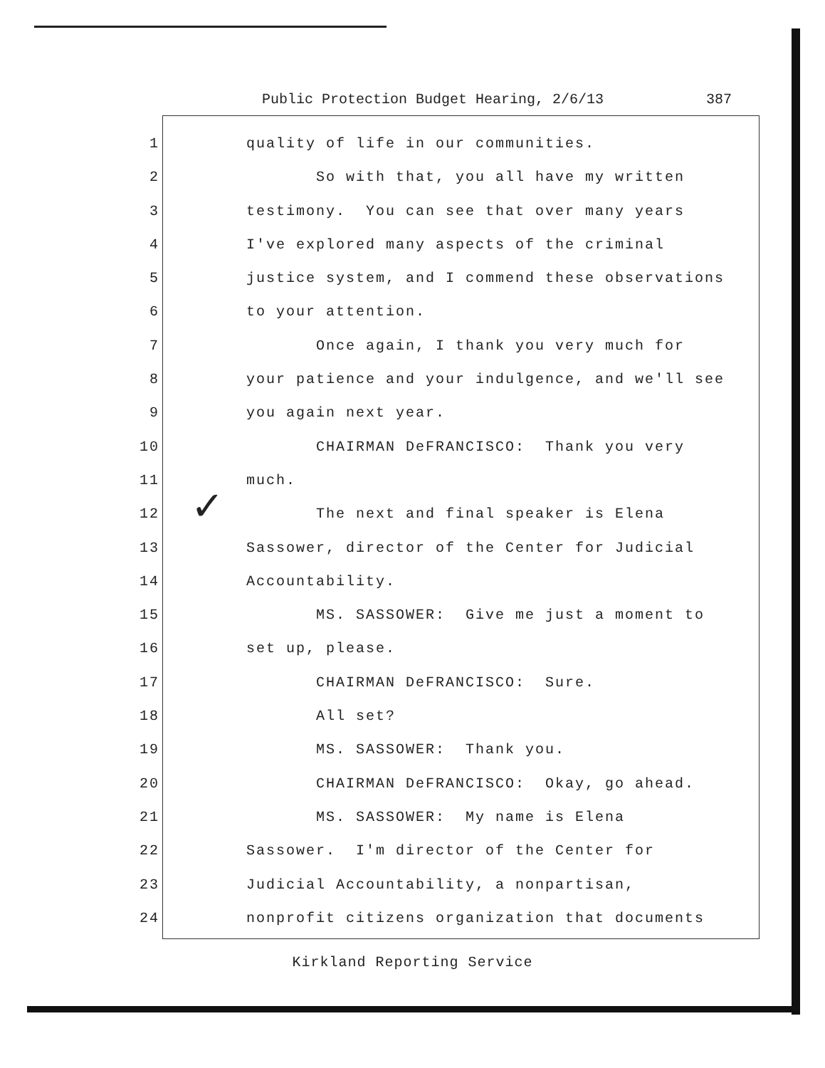Public Protection Budget Hearing, 2/6/13 387
✓
1 quality of life in our communities.
2 So with that, you all have my written
3 testimony. You can see that over many years
4 I've explored many aspects of the criminal
5 justice system, and I commend these observations
6 to your attention.
7 Once again, I thank you very much for
8 your patience and your indulgence, and we'll see
9 you again next year.
10 CHAIRMAN DeFRANCISCO: Thank you very
11 much.
12 The next and final speaker is Elena
13 Sassower, director of the Center for Judicial
14 Accountability.
15 MS. SASSOWER: Give me just a moment to
16 set up, please.
17 CHAIRMAN DeFRANCISCO: Sure.
18 All set?
19 MS. SASSOWER: Thank you.
20 CHAIRMAN DeFRANCISCO: Okay, go ahead.
21 MS. SASSOWER: My name is Elena
22 Sassower. I'm director of the Center for
23 Judicial Accountability, a nonpartisan,
24 nonprofit citizens organization that documents
Kirkland Reporting Service